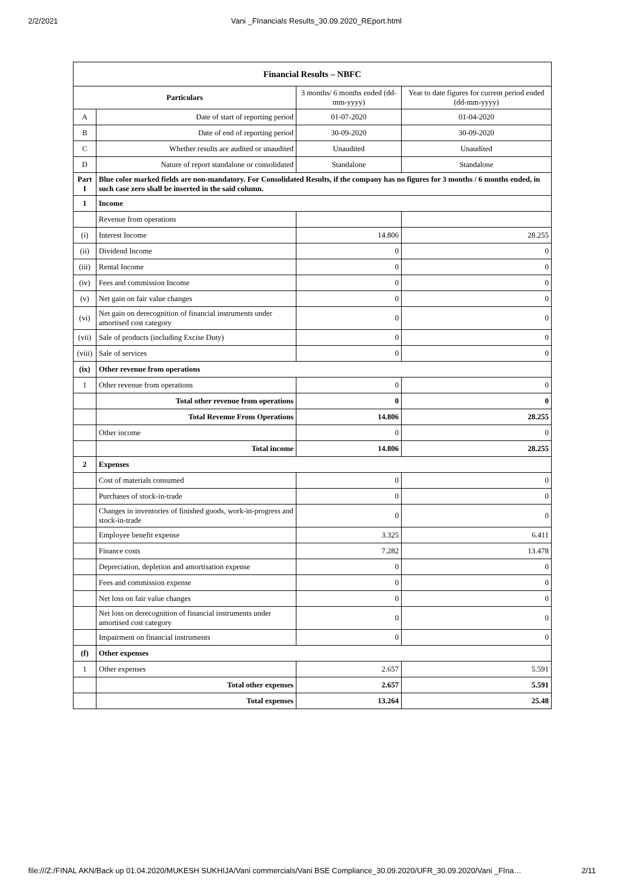2/2/2021 Vani _FInancials Results_30.09.2020_REport.html
| Financial Results – NBFC | | | |
| --- | --- | --- | --- |
| Particulars | | 3 months/ 6 months ended (dd-mm-yyyy) | Year to date figures for current period ended (dd-mm-yyyy) |
| A | Date of start of reporting period | 01-07-2020 | 01-04-2020 |
| B | Date of end of reporting period | 30-09-2020 | 30-09-2020 |
| C | Whether results are audited or unaudited | Unaudited | Unaudited |
| D | Nature of report standalone or consolidated | Standalone | Standalone |
| Part I | Blue color marked fields are non-mandatory. For Consolidated Results, if the company has no figures for 3 months / 6 months ended, in such case zero shall be inserted in the said column. | | |
| 1 | Income | | |
| | Revenue from operations | | |
| (i) | Interest Income | 14.806 | 28.255 |
| (ii) | Dividend Income | 0 | 0 |
| (iii) | Rental Income | 0 | 0 |
| (iv) | Fees and commission Income | 0 | 0 |
| (v) | Net gain on fair value changes | 0 | 0 |
| (vi) | Net gain on derecognition of financial instruments under amortised cost category | 0 | 0 |
| (vii) | Sale of products (including Excise Duty) | 0 | 0 |
| (viii) | Sale of services | 0 | 0 |
| (ix) | Other revenue from operations | | |
| 1 | Other revenue from operations | 0 | 0 |
| | Total other revenue from operations | 0 | 0 |
| | Total Revenue From Operations | 14.806 | 28.255 |
| | Other income | 0 | 0 |
| | Total income | 14.806 | 28.255 |
| 2 | Expenses | | |
| | Cost of materials consumed | 0 | 0 |
| | Purchases of stock-in-trade | 0 | 0 |
| | Changes in inventories of finished goods, work-in-progress and stock-in-trade | 0 | 0 |
| | Employee benefit expense | 3.325 | 6.411 |
| | Finance costs | 7.282 | 13.478 |
| | Depreciation, depletion and amortisation expense | 0 | 0 |
| | Fees and commission expense | 0 | 0 |
| | Net loss on fair value changes | 0 | 0 |
| | Net loss on derecognition of financial instruments under amortised cost category | 0 | 0 |
| | Impairment on financial instruments | 0 | 0 |
| (f) | Other expenses | | |
| 1 | Other expenses | 2.657 | 5.591 |
| | Total other expenses | 2.657 | 5.591 |
| | Total expenses | 13.264 | 25.48 |
file:///Z:/FINAL AKN/Back up 01.04.2020/MUKESH SUKHIJA/Vani commercials/Vani BSE Compliance_30.09.2020/UFR_30.09.2020/Vani _FIna… 2/11